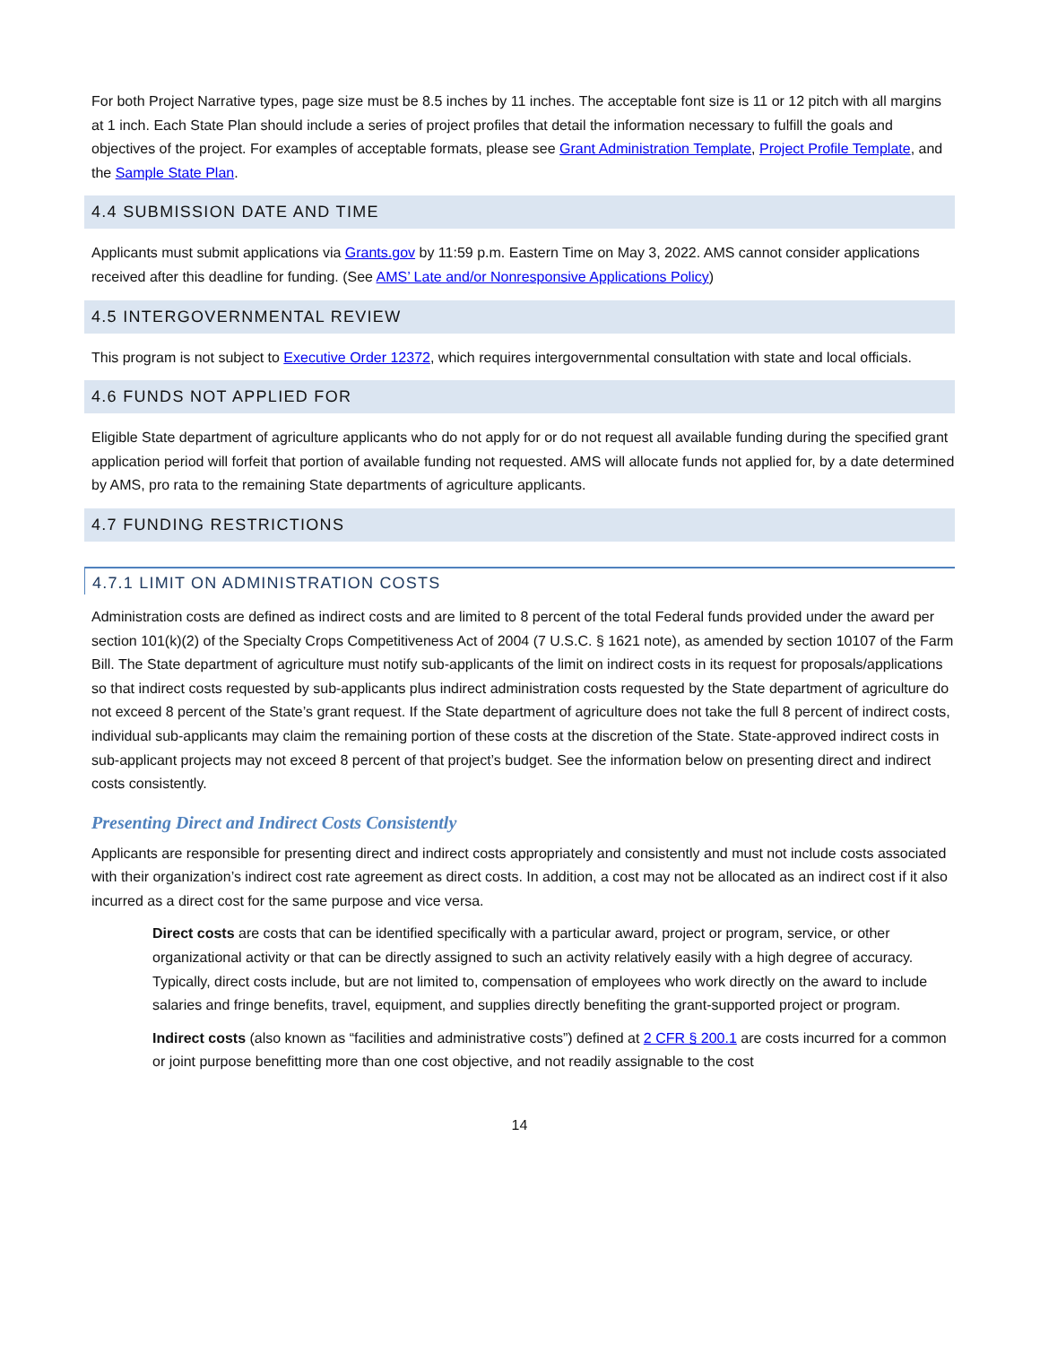For both Project Narrative types, page size must be 8.5 inches by 11 inches. The acceptable font size is 11 or 12 pitch with all margins at 1 inch. Each State Plan should include a series of project profiles that detail the information necessary to fulfill the goals and objectives of the project. For examples of acceptable formats, please see Grant Administration Template, Project Profile Template, and the Sample State Plan.
4.4 SUBMISSION DATE AND TIME
Applicants must submit applications via Grants.gov by 11:59 p.m. Eastern Time on May 3, 2022. AMS cannot consider applications received after this deadline for funding. (See AMS’ Late and/or Nonresponsive Applications Policy)
4.5 INTERGOVERNMENTAL REVIEW
This program is not subject to Executive Order 12372, which requires intergovernmental consultation with state and local officials.
4.6 FUNDS NOT APPLIED FOR
Eligible State department of agriculture applicants who do not apply for or do not request all available funding during the specified grant application period will forfeit that portion of available funding not requested. AMS will allocate funds not applied for, by a date determined by AMS, pro rata to the remaining State departments of agriculture applicants.
4.7 FUNDING RESTRICTIONS
4.7.1 LIMIT ON ADMINISTRATION COSTS
Administration costs are defined as indirect costs and are limited to 8 percent of the total Federal funds provided under the award per section 101(k)(2) of the Specialty Crops Competitiveness Act of 2004 (7 U.S.C. § 1621 note), as amended by section 10107 of the Farm Bill. The State department of agriculture must notify sub-applicants of the limit on indirect costs in its request for proposals/applications so that indirect costs requested by sub-applicants plus indirect administration costs requested by the State department of agriculture do not exceed 8 percent of the State’s grant request. If the State department of agriculture does not take the full 8 percent of indirect costs, individual sub-applicants may claim the remaining portion of these costs at the discretion of the State. State-approved indirect costs in sub-applicant projects may not exceed 8 percent of that project’s budget. See the information below on presenting direct and indirect costs consistently.
Presenting Direct and Indirect Costs Consistently
Applicants are responsible for presenting direct and indirect costs appropriately and consistently and must not include costs associated with their organization’s indirect cost rate agreement as direct costs. In addition, a cost may not be allocated as an indirect cost if it also incurred as a direct cost for the same purpose and vice versa.
Direct costs are costs that can be identified specifically with a particular award, project or program, service, or other organizational activity or that can be directly assigned to such an activity relatively easily with a high degree of accuracy. Typically, direct costs include, but are not limited to, compensation of employees who work directly on the award to include salaries and fringe benefits, travel, equipment, and supplies directly benefiting the grant-supported project or program.
Indirect costs (also known as “facilities and administrative costs”) defined at 2 CFR § 200.1 are costs incurred for a common or joint purpose benefitting more than one cost objective, and not readily assignable to the cost
14